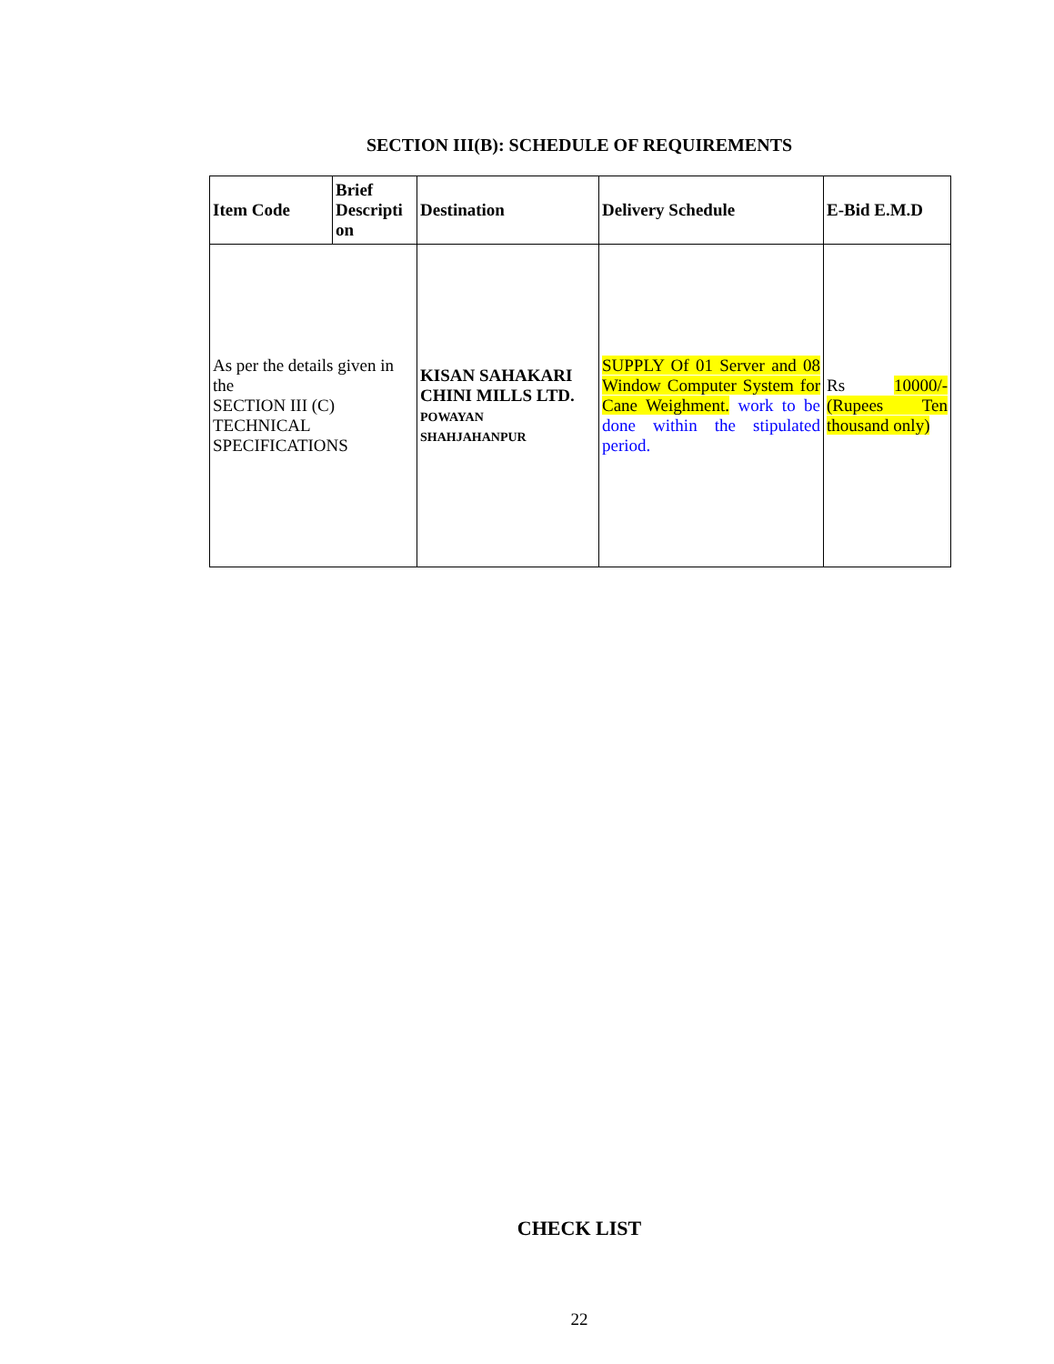SECTION III(B): SCHEDULE OF REQUIREMENTS
| Item Code | Brief Descripti on | Destination | Delivery Schedule | E-Bid E.M.D |
| --- | --- | --- | --- | --- |
| As per the details given in the SECTION III (C) TECHNICAL SPECIFICATIONS | | KISAN SAHAKARI CHINI MILLS LTD. POWAYAN SHAHJAHANPUR | SUPPLY Of 01 Server and 08 Window Computer System for Cane Weighment. work to be done within the stipulated period. | Rs 10000/- (Rupees Ten thousand only) |
CHECK LIST
22